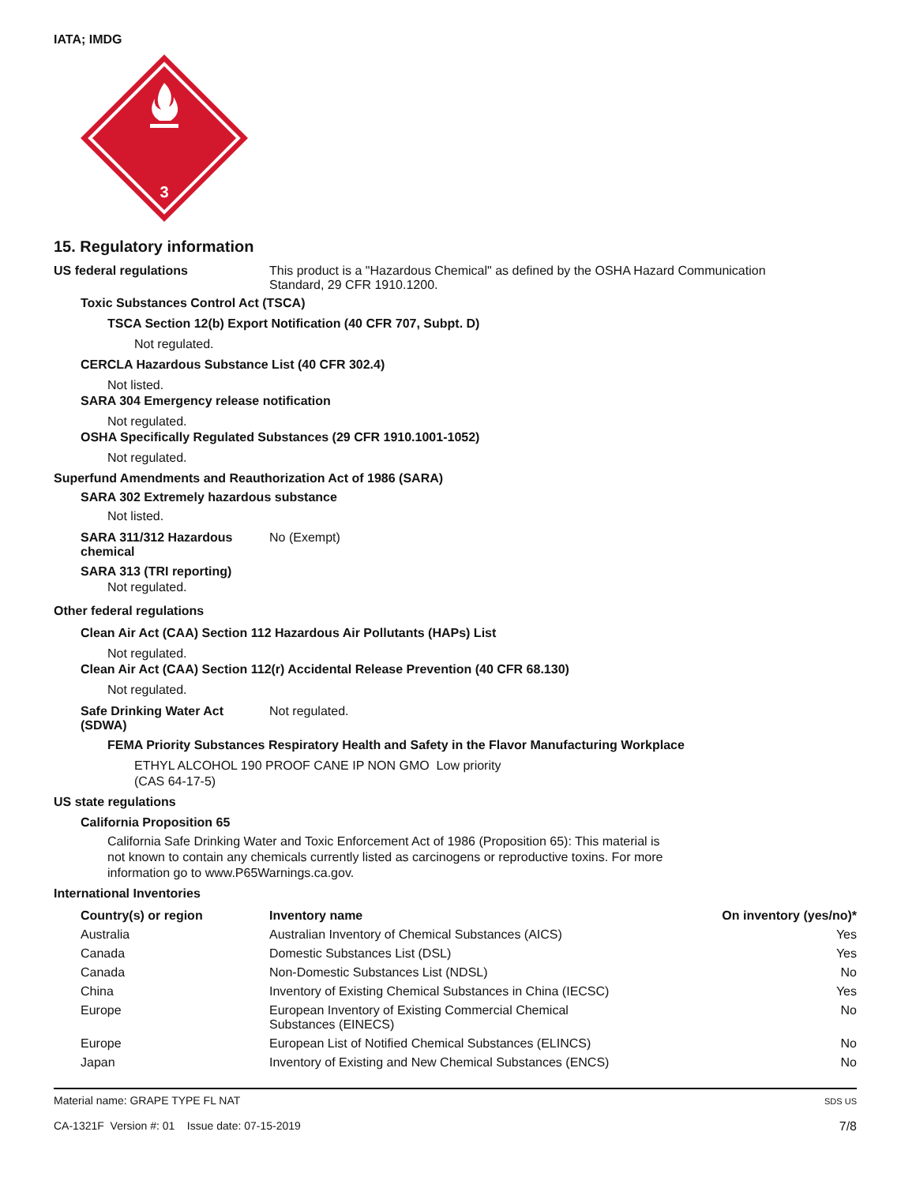IATA; IMDG
3
15. Regulatory information
US federal regulations This product is a "Hazardous Chemical" as defined by the OSHA Hazard Communication
Standard, 29 CFR 1910.1200.
Toxic Substances Control Act (TSCA)
TSCA Section 12(b) Export Notification (40 CFR 707, Subpt. D)
Not regulated.
CERCLA Hazardous Substance List (40 CFR 302.4)
Not listed.
SARA 304 Emergency release notification
Not regulated.
OSHA Specifically Regulated Substances (29 CFR 1910.1001-1052)
Not regulated.
Superfund Amendments and Reauthorization Act of 1986 (SARA)
SARA 302 Extremely hazardous substance
Not listed.
SARA 311/312 Hazardous
chemical
No (Exempt)
SARA 313 (TRI reporting)
Not regulated.
Other federal regulations
Clean Air Act (CAA) Section 112 Hazardous Air Pollutants (HAPs) List
Not regulated.
Clean Air Act (CAA) Section 112(r) Accidental Release Prevention (40 CFR 68.130)
Not regulated.
Safe Drinking Water Act
(SDWA)
Not regulated.
FEMA Priority Substances Respiratory Health and Safety in the Flavor Manufacturing Workplace
ETHYL ALCOHOL 190 PROOF CANE IP NON GMO Low priority
(CAS 64-17-5)
US state regulations
California Proposition 65
California Safe Drinking Water and Toxic Enforcement Act of 1986 (Proposition 65): This material is not known to contain any chemicals currently listed as carcinogens or reproductive toxins. For more information go to www.P65Warnings.ca.gov.
International Inventories
| Country(s) or region | Inventory name | On inventory (yes/no)* |
| --- | --- | --- |
| Australia | Australian Inventory of Chemical Substances (AICS) | Yes |
| Canada | Domestic Substances List (DSL) | Yes |
| Canada | Non-Domestic Substances List (NDSL) | No |
| China | Inventory of Existing Chemical Substances in China (IECSC) | Yes |
| Europe | European Inventory of Existing Commercial Chemical Substances (EINECS) | No |
| Europe | European List of Notified Chemical Substances (ELINCS) | No |
| Japan | Inventory of Existing and New Chemical Substances (ENCS) | No |
Material name: GRAPE TYPE FL NAT
CA-1321F Version #: 01 Issue date: 07-15-2019
SDS US
7/8